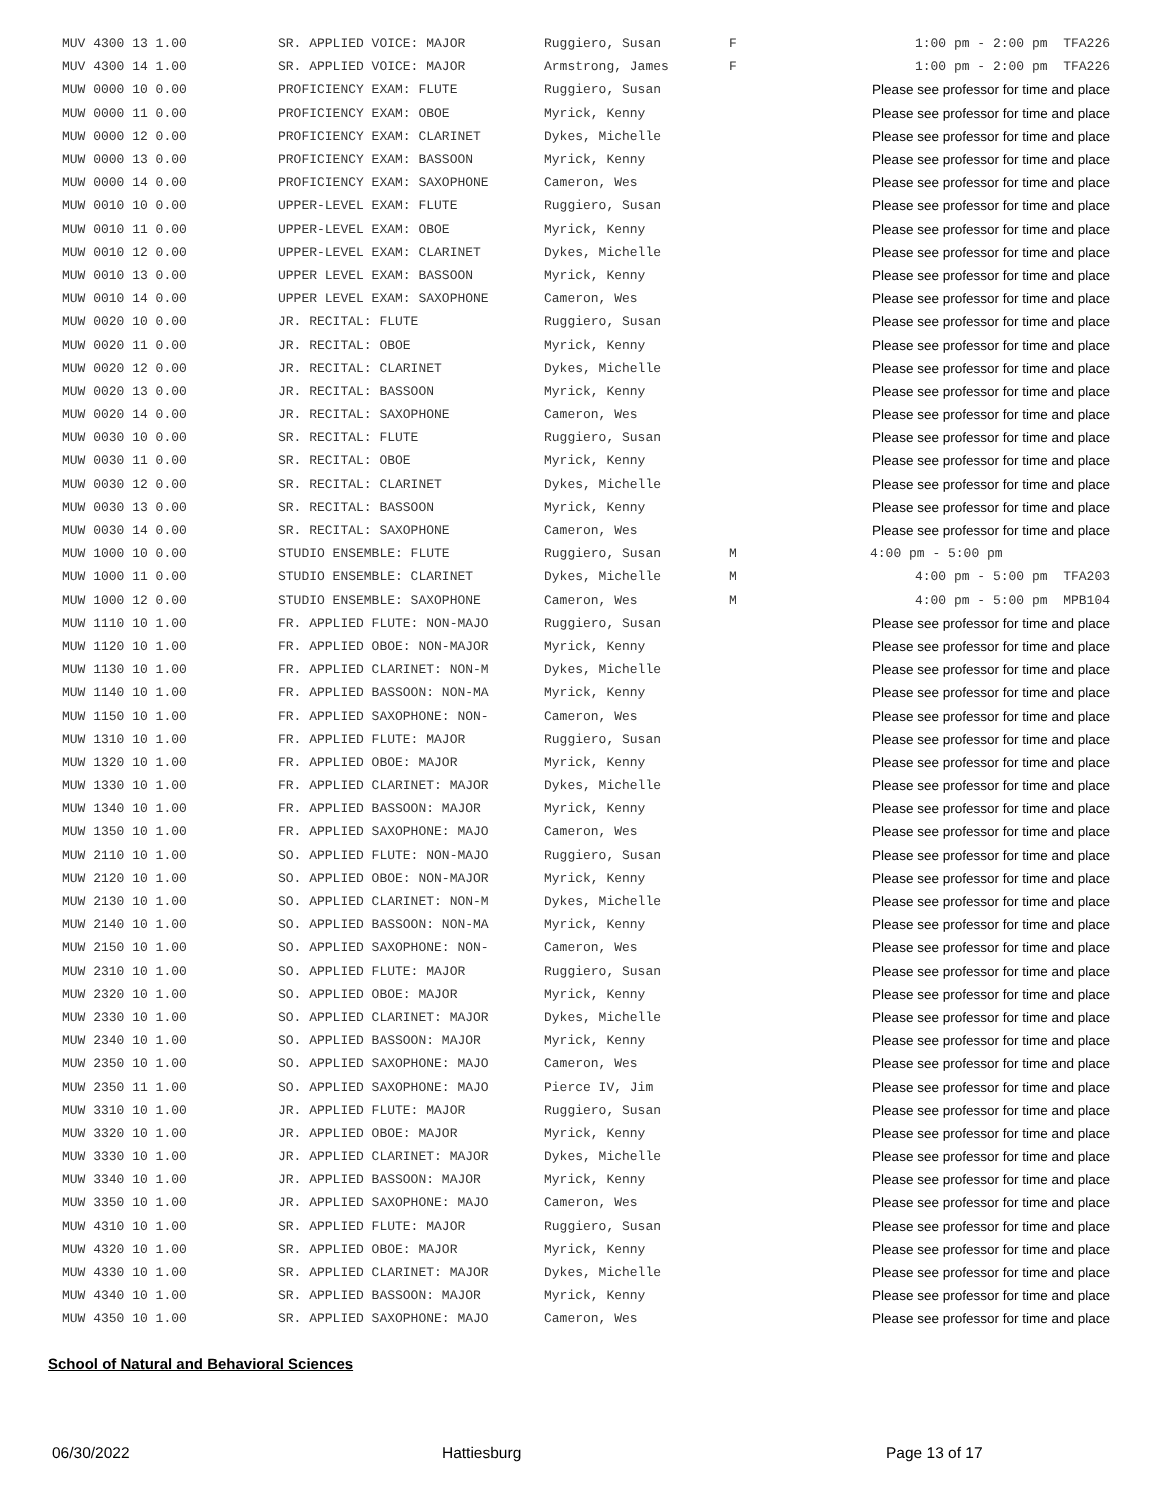| MUV 4300 13 1.00 | SR. APPLIED VOICE: MAJOR | Ruggiero, Susan | F | 1:00 pm - 2:00 pm TFA226 |
| MUV 4300 14 1.00 | SR. APPLIED VOICE: MAJOR | Armstrong, James | F | 1:00 pm - 2:00 pm TFA226 |
| MUW 0000 10 0.00 | PROFICIENCY EXAM: FLUTE | Ruggiero, Susan | | Please see professor for time and place |
| MUW 0000 11 0.00 | PROFICIENCY EXAM: OBOE | Myrick, Kenny | | Please see professor for time and place |
| MUW 0000 12 0.00 | PROFICIENCY EXAM: CLARINET | Dykes, Michelle | | Please see professor for time and place |
| MUW 0000 13 0.00 | PROFICIENCY EXAM: BASSOON | Myrick, Kenny | | Please see professor for time and place |
| MUW 0000 14 0.00 | PROFICIENCY EXAM: SAXOPHONE | Cameron, Wes | | Please see professor for time and place |
| MUW 0010 10 0.00 | UPPER-LEVEL EXAM: FLUTE | Ruggiero, Susan | | Please see professor for time and place |
| MUW 0010 11 0.00 | UPPER-LEVEL EXAM: OBOE | Myrick, Kenny | | Please see professor for time and place |
| MUW 0010 12 0.00 | UPPER-LEVEL EXAM: CLARINET | Dykes, Michelle | | Please see professor for time and place |
| MUW 0010 13 0.00 | UPPER LEVEL EXAM: BASSOON | Myrick, Kenny | | Please see professor for time and place |
| MUW 0010 14 0.00 | UPPER LEVEL EXAM: SAXOPHONE | Cameron, Wes | | Please see professor for time and place |
| MUW 0020 10 0.00 | JR. RECITAL: FLUTE | Ruggiero, Susan | | Please see professor for time and place |
| MUW 0020 11 0.00 | JR. RECITAL: OBOE | Myrick, Kenny | | Please see professor for time and place |
| MUW 0020 12 0.00 | JR. RECITAL: CLARINET | Dykes, Michelle | | Please see professor for time and place |
| MUW 0020 13 0.00 | JR. RECITAL: BASSOON | Myrick, Kenny | | Please see professor for time and place |
| MUW 0020 14 0.00 | JR. RECITAL: SAXOPHONE | Cameron, Wes | | Please see professor for time and place |
| MUW 0030 10 0.00 | SR. RECITAL: FLUTE | Ruggiero, Susan | | Please see professor for time and place |
| MUW 0030 11 0.00 | SR. RECITAL: OBOE | Myrick, Kenny | | Please see professor for time and place |
| MUW 0030 12 0.00 | SR. RECITAL: CLARINET | Dykes, Michelle | | Please see professor for time and place |
| MUW 0030 13 0.00 | SR. RECITAL: BASSOON | Myrick, Kenny | | Please see professor for time and place |
| MUW 0030 14 0.00 | SR. RECITAL: SAXOPHONE | Cameron, Wes | | Please see professor for time and place |
| MUW 1000 10 0.00 | STUDIO ENSEMBLE: FLUTE | Ruggiero, Susan | M | 4:00 pm - 5:00 pm |
| MUW 1000 11 0.00 | STUDIO ENSEMBLE: CLARINET | Dykes, Michelle | M | 4:00 pm - 5:00 pm TFA203 |
| MUW 1000 12 0.00 | STUDIO ENSEMBLE: SAXOPHONE | Cameron, Wes | M | 4:00 pm - 5:00 pm MPB104 |
| MUW 1110 10 1.00 | FR. APPLIED FLUTE: NON-MAJO | Ruggiero, Susan | | Please see professor for time and place |
| MUW 1120 10 1.00 | FR. APPLIED OBOE: NON-MAJOR | Myrick, Kenny | | Please see professor for time and place |
| MUW 1130 10 1.00 | FR. APPLIED CLARINET: NON-M | Dykes, Michelle | | Please see professor for time and place |
| MUW 1140 10 1.00 | FR. APPLIED BASSOON: NON-MA | Myrick, Kenny | | Please see professor for time and place |
| MUW 1150 10 1.00 | FR. APPLIED SAXOPHONE: NON- | Cameron, Wes | | Please see professor for time and place |
| MUW 1310 10 1.00 | FR. APPLIED FLUTE: MAJOR | Ruggiero, Susan | | Please see professor for time and place |
| MUW 1320 10 1.00 | FR. APPLIED OBOE: MAJOR | Myrick, Kenny | | Please see professor for time and place |
| MUW 1330 10 1.00 | FR. APPLIED CLARINET: MAJOR | Dykes, Michelle | | Please see professor for time and place |
| MUW 1340 10 1.00 | FR. APPLIED BASSOON: MAJOR | Myrick, Kenny | | Please see professor for time and place |
| MUW 1350 10 1.00 | FR. APPLIED SAXOPHONE: MAJO | Cameron, Wes | | Please see professor for time and place |
| MUW 2110 10 1.00 | SO. APPLIED FLUTE: NON-MAJO | Ruggiero, Susan | | Please see professor for time and place |
| MUW 2120 10 1.00 | SO. APPLIED OBOE: NON-MAJOR | Myrick, Kenny | | Please see professor for time and place |
| MUW 2130 10 1.00 | SO. APPLIED CLARINET: NON-M | Dykes, Michelle | | Please see professor for time and place |
| MUW 2140 10 1.00 | SO. APPLIED BASSOON: NON-MA | Myrick, Kenny | | Please see professor for time and place |
| MUW 2150 10 1.00 | SO. APPLIED SAXOPHONE: NON- | Cameron, Wes | | Please see professor for time and place |
| MUW 2310 10 1.00 | SO. APPLIED FLUTE: MAJOR | Ruggiero, Susan | | Please see professor for time and place |
| MUW 2320 10 1.00 | SO. APPLIED OBOE: MAJOR | Myrick, Kenny | | Please see professor for time and place |
| MUW 2330 10 1.00 | SO. APPLIED CLARINET: MAJOR | Dykes, Michelle | | Please see professor for time and place |
| MUW 2340 10 1.00 | SO. APPLIED BASSOON: MAJOR | Myrick, Kenny | | Please see professor for time and place |
| MUW 2350 10 1.00 | SO. APPLIED SAXOPHONE: MAJO | Cameron, Wes | | Please see professor for time and place |
| MUW 2350 11 1.00 | SO. APPLIED SAXOPHONE: MAJO | Pierce IV, Jim | | Please see professor for time and place |
| MUW 3310 10 1.00 | JR. APPLIED FLUTE: MAJOR | Ruggiero, Susan | | Please see professor for time and place |
| MUW 3320 10 1.00 | JR. APPLIED OBOE: MAJOR | Myrick, Kenny | | Please see professor for time and place |
| MUW 3330 10 1.00 | JR. APPLIED CLARINET: MAJOR | Dykes, Michelle | | Please see professor for time and place |
| MUW 3340 10 1.00 | JR. APPLIED BASSOON: MAJOR | Myrick, Kenny | | Please see professor for time and place |
| MUW 3350 10 1.00 | JR. APPLIED SAXOPHONE: MAJO | Cameron, Wes | | Please see professor for time and place |
| MUW 4310 10 1.00 | SR. APPLIED FLUTE: MAJOR | Ruggiero, Susan | | Please see professor for time and place |
| MUW 4320 10 1.00 | SR. APPLIED OBOE: MAJOR | Myrick, Kenny | | Please see professor for time and place |
| MUW 4330 10 1.00 | SR. APPLIED CLARINET: MAJOR | Dykes, Michelle | | Please see professor for time and place |
| MUW 4340 10 1.00 | SR. APPLIED BASSOON: MAJOR | Myrick, Kenny | | Please see professor for time and place |
| MUW 4350 10 1.00 | SR. APPLIED SAXOPHONE: MAJO | Cameron, Wes | | Please see professor for time and place |
School of Natural and Behavioral Sciences
06/30/2022 Hattiesburg Page 13 of 17